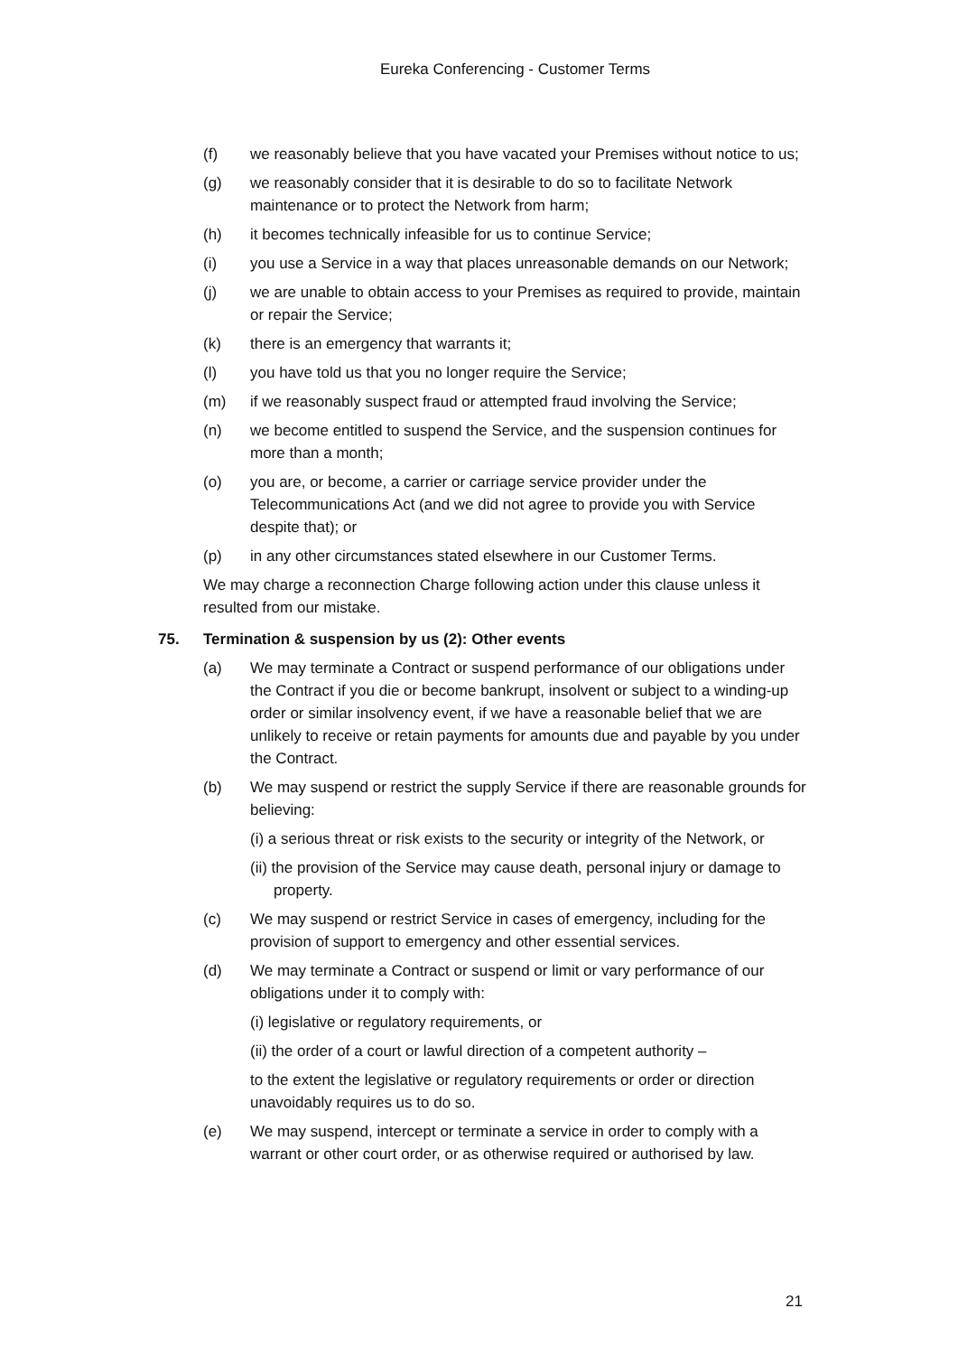Eureka Conferencing - Customer Terms
(f) we reasonably believe that you have vacated your Premises without notice to us;
(g) we reasonably consider that it is desirable to do so to facilitate Network maintenance or to protect the Network from harm;
(h) it becomes technically infeasible for us to continue Service;
(i) you use a Service in a way that places unreasonable demands on our Network;
(j) we are unable to obtain access to your Premises as required to provide, maintain or repair the Service;
(k) there is an emergency that warrants it;
(l) you have told us that you no longer require the Service;
(m) if we reasonably suspect fraud or attempted fraud involving the Service;
(n) we become entitled to suspend the Service, and the suspension continues for more than a month;
(o) you are, or become, a carrier or carriage service provider under the Telecommunications Act (and we did not agree to provide you with Service despite that); or
(p) in any other circumstances stated elsewhere in our Customer Terms.
We may charge a reconnection Charge following action under this clause unless it resulted from our mistake.
75. Termination & suspension by us (2): Other events
(a) We may terminate a Contract or suspend performance of our obligations under the Contract if you die or become bankrupt, insolvent or subject to a winding-up order or similar insolvency event, if we have a reasonable belief that we are unlikely to receive or retain payments for amounts due and payable by you under the Contract.
(b) We may suspend or restrict the supply Service if there are reasonable grounds for believing:
(i) a serious threat or risk exists to the security or integrity of the Network, or
(ii) the provision of the Service may cause death, personal injury or damage to property.
(c) We may suspend or restrict Service in cases of emergency, including for the provision of support to emergency and other essential services.
(d) We may terminate a Contract or suspend or limit or vary performance of our obligations under it to comply with:
(i) legislative or regulatory requirements, or
(ii) the order of a court or lawful direction of a competent authority –
to the extent the legislative or regulatory requirements or order or direction unavoidably requires us to do so.
(e) We may suspend, intercept or terminate a service in order to comply with a warrant or other court order, or as otherwise required or authorised by law.
21